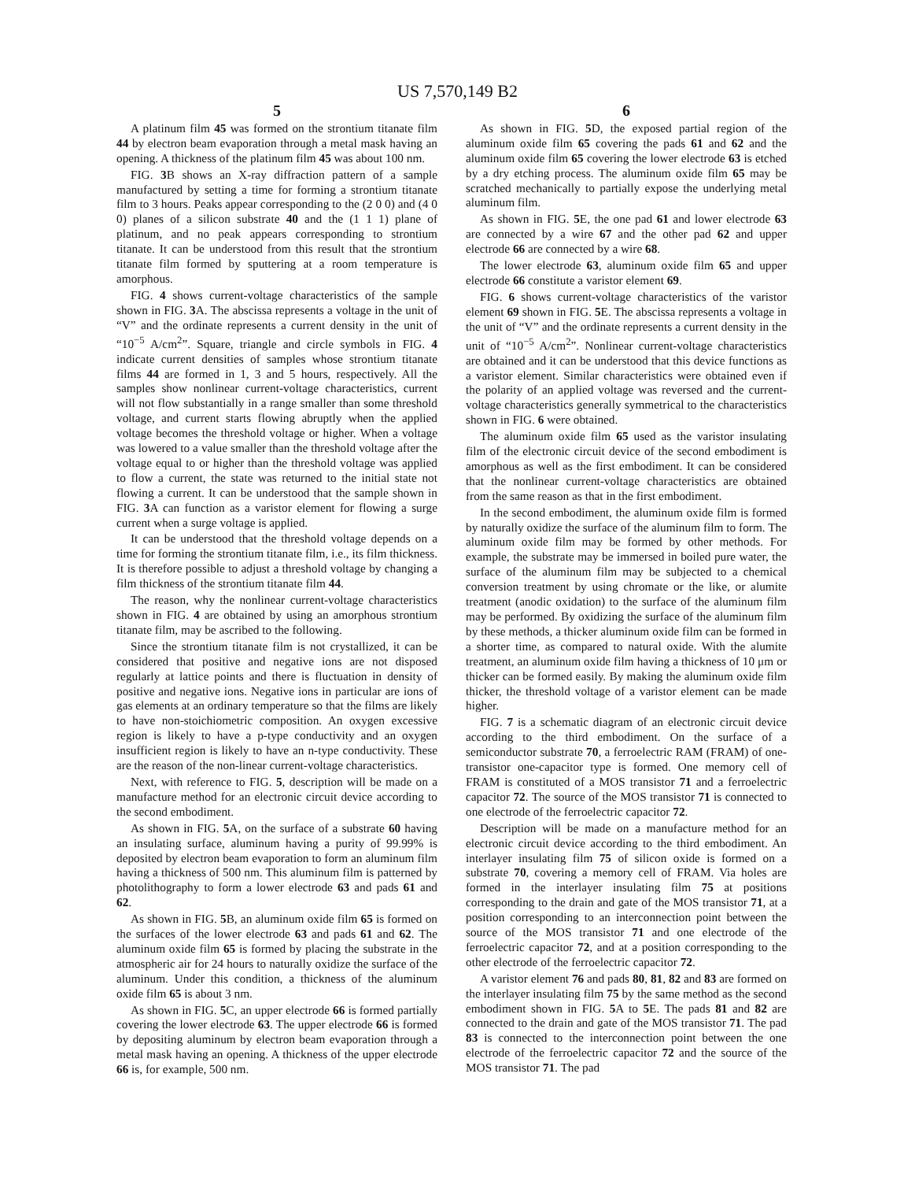US 7,570,149 B2
5
A platinum film 45 was formed on the strontium titanate film 44 by electron beam evaporation through a metal mask having an opening. A thickness of the platinum film 45 was about 100 nm.
FIG. 3 B shows an X-ray diffraction pattern of a sample manufactured by setting a time for forming a strontium titanate film to 3 hours. Peaks appear corresponding to the (2 0 0) and (4 0 0) planes of a silicon substrate 40 and the (1 1 1) plane of platinum, and no peak appears corresponding to strontium titanate. It can be understood from this result that the strontium titanate film formed by sputtering at a room temperature is amorphous.
FIG. 4 shows current-voltage characteristics of the sample shown in FIG. 3 A. The abscissa represents a voltage in the unit of “V” and the ordinate represents a current density in the unit of “10<sup>−5</sup> A/cm<sup>2</sup>”. Square, triangle and circle symbols in FIG. 4 indicate current densities of samples whose strontium titanate films 44 are formed in 1, 3 and 5 hours, respectively. All the samples show nonlinear current-voltage characteristics, current will not flow substantially in a range smaller than some threshold voltage, and current starts flowing abruptly when the applied voltage becomes the threshold voltage or higher. When a voltage was lowered to a value smaller than the threshold voltage after the voltage equal to or higher than the threshold voltage was applied to flow a current, the state was returned to the initial state not flowing a current. It can be understood that the sample shown in FIG. 3 A can function as a varistor element for flowing a surge current when a surge voltage is applied.
It can be understood that the threshold voltage depends on a time for forming the strontium titanate film, i.e., its film thickness. It is therefore possible to adjust a threshold voltage by changing a film thickness of the strontium titanate film 44.
The reason, why the nonlinear current-voltage characteristics shown in FIG. 4 are obtained by using an amorphous strontium titanate film, may be ascribed to the following.
Since the strontium titanate film is not crystallized, it can be considered that positive and negative ions are not disposed regularly at lattice points and there is fluctuation in density of positive and negative ions. Negative ions in particular are ions of gas elements at an ordinary temperature so that the films are likely to have non-stoichiometric composition. An oxygen excessive region is likely to have a p-type conductivity and an oxygen insufficient region is likely to have an n-type conductivity. These are the reason of the non-linear current-voltage characteristics.
Next, with reference to FIG. 5, description will be made on a manufacture method for an electronic circuit device according to the second embodiment.
As shown in FIG. 5 A, on the surface of a substrate 60 having an insulating surface, aluminum having a purity of 99.99% is deposited by electron beam evaporation to form an aluminum film having a thickness of 500 nm. This aluminum film is patterned by photolithography to form a lower electrode 63 and pads 61 and 62.
As shown in FIG. 5 B, an aluminum oxide film 65 is formed on the surfaces of the lower electrode 63 and pads 61 and 62. The aluminum oxide film 65 is formed by placing the substrate in the atmospheric air for 24 hours to naturally oxidize the surface of the aluminum. Under this condition, a thickness of the aluminum oxide film 65 is about 3 nm.
As shown in FIG. 5 C, an upper electrode 66 is formed partially covering the lower electrode 63. The upper electrode 66 is formed by depositing aluminum by electron beam evaporation through a metal mask having an opening. A thickness of the upper electrode 66 is, for example, 500 nm.
6
As shown in FIG. 5 D, the exposed partial region of the aluminum oxide film 65 covering the pads 61 and 62 and the aluminum oxide film 65 covering the lower electrode 63 is etched by a dry etching process. The aluminum oxide film 65 may be scratched mechanically to partially expose the underlying metal aluminum film.
As shown in FIG. 5 E, the one pad 61 and lower electrode 63 are connected by a wire 67 and the other pad 62 and upper electrode 66 are connected by a wire 68.
The lower electrode 63, aluminum oxide film 65 and upper electrode 66 constitute a varistor element 69.
FIG. 6 shows current-voltage characteristics of the varistor element 69 shown in FIG. 5 E. The abscissa represents a voltage in the unit of “V” and the ordinate represents a current density in the unit of “10<sup>−5</sup> A/cm<sup>2</sup>”. Nonlinear current-voltage characteristics are obtained and it can be understood that this device functions as a varistor element. Similar characteristics were obtained even if the polarity of an applied voltage was reversed and the current-voltage characteristics generally symmetrical to the characteristics shown in FIG. 6 were obtained.
The aluminum oxide film 65 used as the varistor insulating film of the electronic circuit device of the second embodiment is amorphous as well as the first embodiment. It can be considered that the nonlinear current-voltage characteristics are obtained from the same reason as that in the first embodiment.
In the second embodiment, the aluminum oxide film is formed by naturally oxidize the surface of the aluminum film to form. The aluminum oxide film may be formed by other methods. For example, the substrate may be immersed in boiled pure water, the surface of the aluminum film may be subjected to a chemical conversion treatment by using chromate or the like, or alumite treatment (anodic oxidation) to the surface of the aluminum film may be performed. By oxidizing the surface of the aluminum film by these methods, a thicker aluminum oxide film can be formed in a shorter time, as compared to natural oxide. With the alumite treatment, an aluminum oxide film having a thickness of 10 μm or thicker can be formed easily. By making the aluminum oxide film thicker, the threshold voltage of a varistor element can be made higher.
FIG. 7 is a schematic diagram of an electronic circuit device according to the third embodiment. On the surface of a semiconductor substrate 70, a ferroelectric RAM (FRAM) of one-transistor one-capacitor type is formed. One memory cell of FRAM is constituted of a MOS transistor 71 and a ferroelectric capacitor 72. The source of the MOS transistor 71 is connected to one electrode of the ferroelectric capacitor 72.
Description will be made on a manufacture method for an electronic circuit device according to the third embodiment. An interlayer insulating film 75 of silicon oxide is formed on a substrate 70, covering a memory cell of FRAM. Via holes are formed in the interlayer insulating film 75 at positions corresponding to the drain and gate of the MOS transistor 71, at a position corresponding to an interconnection point between the source of the MOS transistor 71 and one electrode of the ferroelectric capacitor 72, and at a position corresponding to the other electrode of the ferroelectric capacitor 72.
A varistor element 76 and pads 80, 81, 82 and 83 are formed on the interlayer insulating film 75 by the same method as the second embodiment shown in FIG. 5 A to 5 E. The pads 81 and 82 are connected to the drain and gate of the MOS transistor 71. The pad 83 is connected to the interconnection point between the one electrode of the ferroelectric capacitor 72 and the source of the MOS transistor 71. The pad